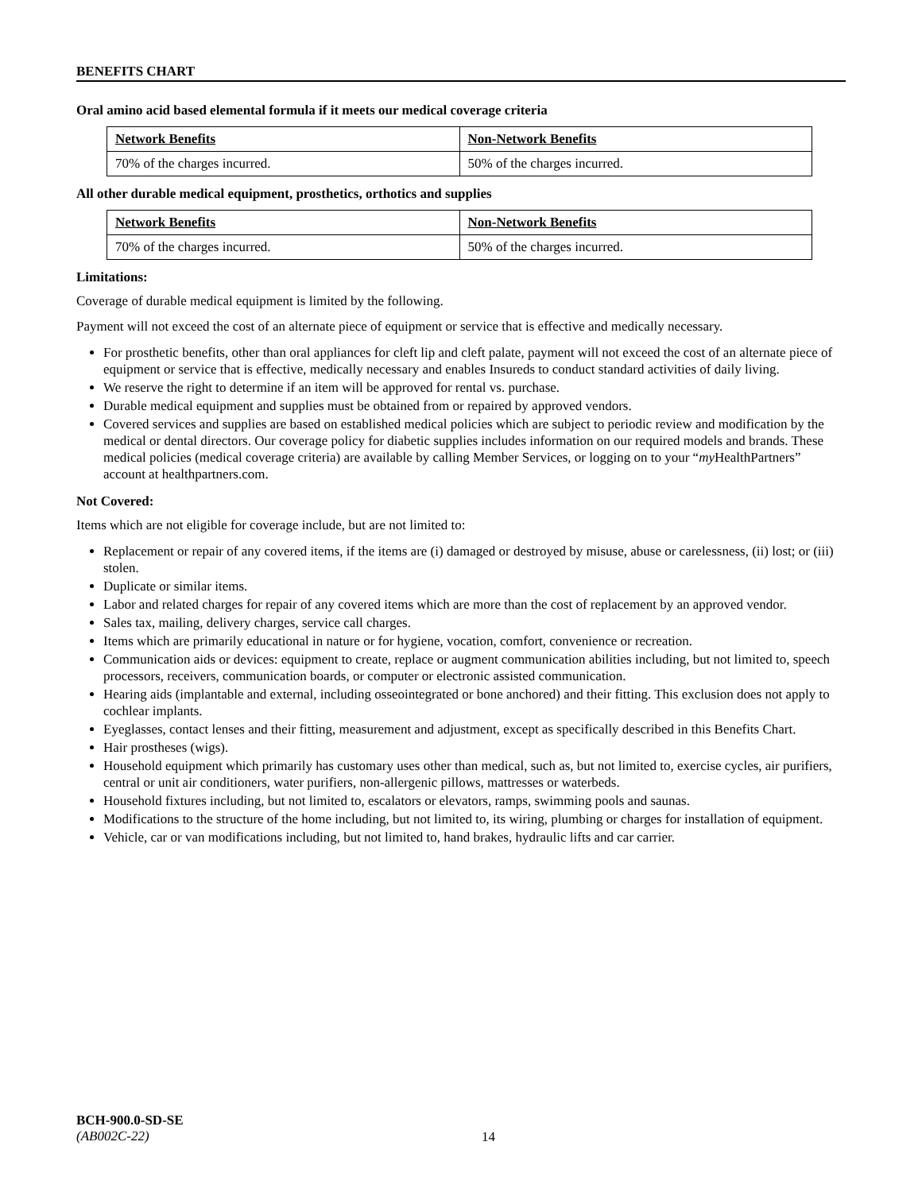BENEFITS CHART
Oral amino acid based elemental formula if it meets our medical coverage criteria
| Network Benefits | Non-Network Benefits |
| --- | --- |
| 70% of the charges incurred. | 50% of the charges incurred. |
All other durable medical equipment, prosthetics, orthotics and supplies
| Network Benefits | Non-Network Benefits |
| --- | --- |
| 70% of the charges incurred. | 50% of the charges incurred. |
Limitations:
Coverage of durable medical equipment is limited by the following.
Payment will not exceed the cost of an alternate piece of equipment or service that is effective and medically necessary.
For prosthetic benefits, other than oral appliances for cleft lip and cleft palate, payment will not exceed the cost of an alternate piece of equipment or service that is effective, medically necessary and enables Insureds to conduct standard activities of daily living.
We reserve the right to determine if an item will be approved for rental vs. purchase.
Durable medical equipment and supplies must be obtained from or repaired by approved vendors.
Covered services and supplies are based on established medical policies which are subject to periodic review and modification by the medical or dental directors. Our coverage policy for diabetic supplies includes information on our required models and brands. These medical policies (medical coverage criteria) are available by calling Member Services, or logging on to your “my HealthPartners” account at healthpartners.com.
Not Covered:
Items which are not eligible for coverage include, but are not limited to:
Replacement or repair of any covered items, if the items are (i) damaged or destroyed by misuse, abuse or carelessness, (ii) lost; or (iii) stolen.
Duplicate or similar items.
Labor and related charges for repair of any covered items which are more than the cost of replacement by an approved vendor.
Sales tax, mailing, delivery charges, service call charges.
Items which are primarily educational in nature or for hygiene, vocation, comfort, convenience or recreation.
Communication aids or devices: equipment to create, replace or augment communication abilities including, but not limited to, speech processors, receivers, communication boards, or computer or electronic assisted communication.
Hearing aids (implantable and external, including osseointegrated or bone anchored) and their fitting. This exclusion does not apply to cochlear implants.
Eyeglasses, contact lenses and their fitting, measurement and adjustment, except as specifically described in this Benefits Chart.
Hair prostheses (wigs).
Household equipment which primarily has customary uses other than medical, such as, but not limited to, exercise cycles, air purifiers, central or unit air conditioners, water purifiers, non-allergenic pillows, mattresses or waterbeds.
Household fixtures including, but not limited to, escalators or elevators, ramps, swimming pools and saunas.
Modifications to the structure of the home including, but not limited to, its wiring, plumbing or charges for installation of equipment.
Vehicle, car or van modifications including, but not limited to, hand brakes, hydraulic lifts and car carrier.
BCH-900.0-SD-SE
(AB002C-22)
14